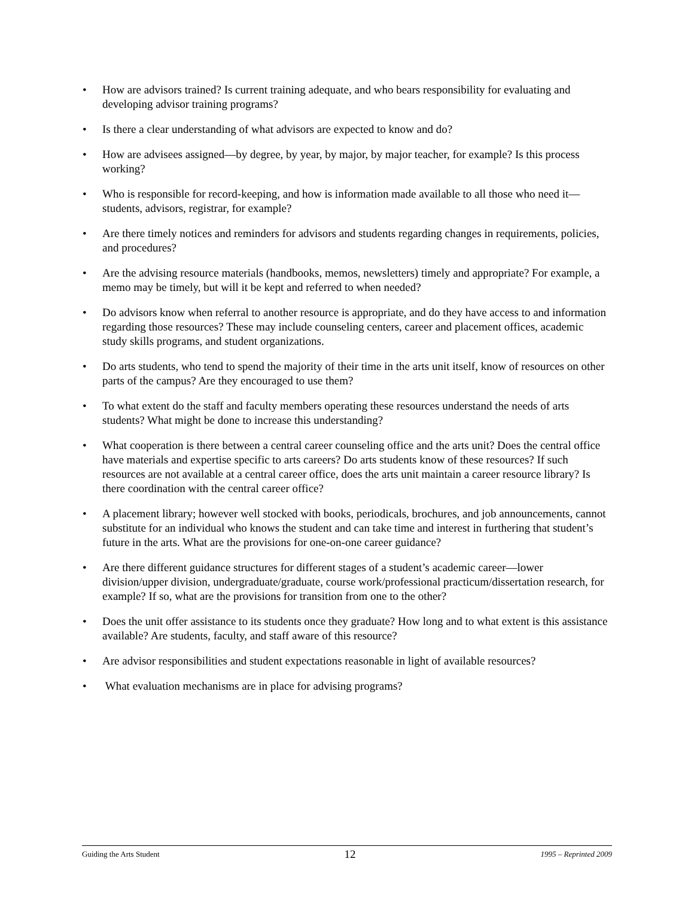• How are advisors trained? Is current training adequate, and who bears responsibility for evaluating and developing advisor training programs?
• Is there a clear understanding of what advisors are expected to know and do?
• How are advisees assigned—by degree, by year, by major, by major teacher, for example? Is this process working?
• Who is responsible for record-keeping, and how is information made available to all those who need it—students, advisors, registrar, for example?
• Are there timely notices and reminders for advisors and students regarding changes in requirements, policies, and procedures?
• Are the advising resource materials (handbooks, memos, newsletters) timely and appropriate? For example, a memo may be timely, but will it be kept and referred to when needed?
• Do advisors know when referral to another resource is appropriate, and do they have access to and information regarding those resources? These may include counseling centers, career and placement offices, academic study skills programs, and student organizations.
• Do arts students, who tend to spend the majority of their time in the arts unit itself, know of resources on other parts of the campus? Are they encouraged to use them?
• To what extent do the staff and faculty members operating these resources understand the needs of arts students? What might be done to increase this understanding?
• What cooperation is there between a central career counseling office and the arts unit? Does the central office have materials and expertise specific to arts careers? Do arts students know of these resources? If such resources are not available at a central career office, does the arts unit maintain a career resource library? Is there coordination with the central career office?
• A placement library; however well stocked with books, periodicals, brochures, and job announcements, cannot substitute for an individual who knows the student and can take time and interest in furthering that student’s future in the arts. What are the provisions for one-on-one career guidance?
• Are there different guidance structures for different stages of a student’s academic career—lower division/upper division, undergraduate/graduate, course work/professional practicum/dissertation research, for example? If so, what are the provisions for transition from one to the other?
• Does the unit offer assistance to its students once they graduate? How long and to what extent is this assistance available? Are students, faculty, and staff aware of this resource?
• Are advisor responsibilities and student expectations reasonable in light of available resources?
• What evaluation mechanisms are in place for advising programs?
Guiding the Arts Student 12 1995 – Reprinted 2009